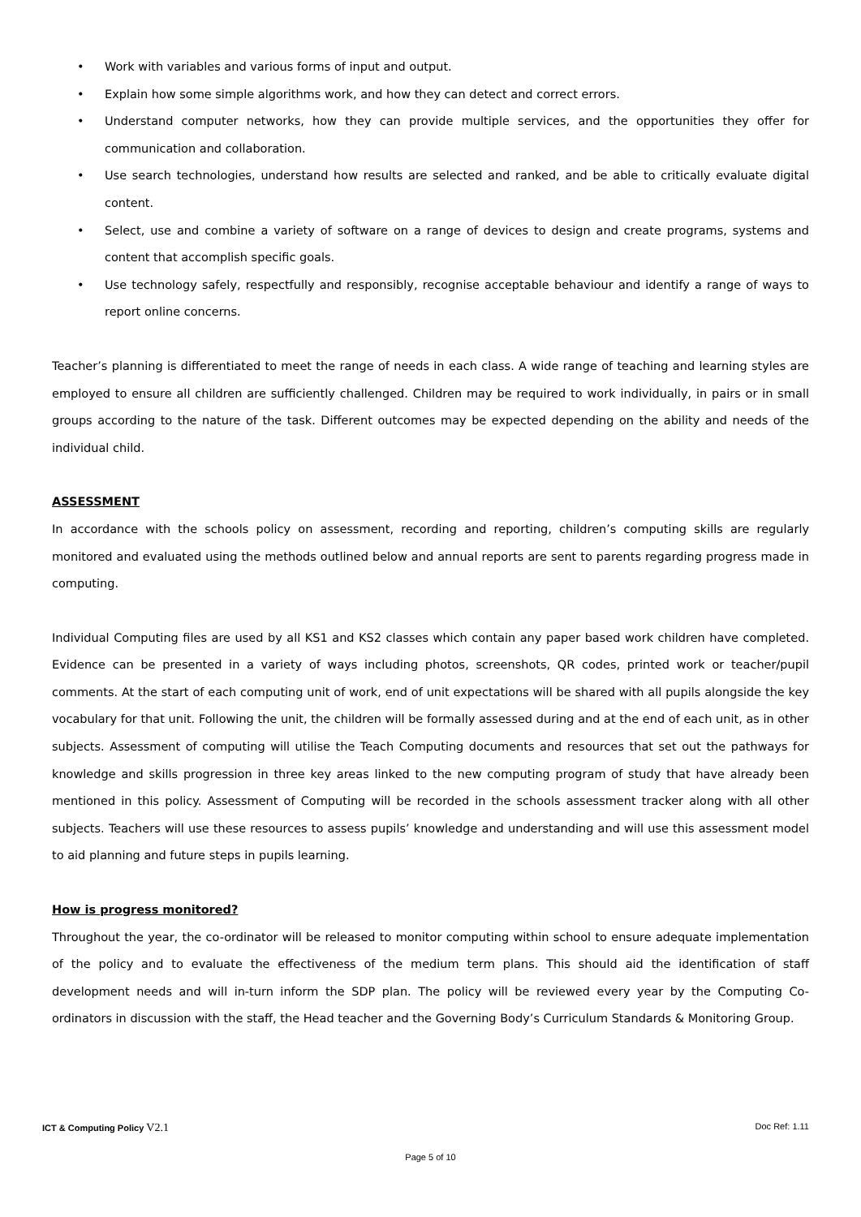• Work with variables and various forms of input and output.
• Explain how some simple algorithms work, and how they can detect and correct errors.
• Understand computer networks, how they can provide multiple services, and the opportunities they offer for communication and collaboration.
• Use search technologies, understand how results are selected and ranked, and be able to critically evaluate digital content.
• Select, use and combine a variety of software on a range of devices to design and create programs, systems and content that accomplish specific goals.
• Use technology safely, respectfully and responsibly, recognise acceptable behaviour and identify a range of ways to report online concerns.
Teacher’s planning is differentiated to meet the range of needs in each class. A wide range of teaching and learning styles are employed to ensure all children are sufficiently challenged. Children may be required to work individually, in pairs or in small groups according to the nature of the task. Different outcomes may be expected depending on the ability and needs of the individual child.
ASSESSMENT
In accordance with the schools policy on assessment, recording and reporting, children’s computing skills are regularly monitored and evaluated using the methods outlined below and annual reports are sent to parents regarding progress made in computing.
Individual Computing files are used by all KS1 and KS2 classes which contain any paper based work children have completed. Evidence can be presented in a variety of ways including photos, screenshots, QR codes, printed work or teacher/pupil comments. At the start of each computing unit of work, end of unit expectations will be shared with all pupils alongside the key vocabulary for that unit. Following the unit, the children will be formally assessed during and at the end of each unit, as in other subjects. Assessment of computing will utilise the Teach Computing documents and resources that set out the pathways for knowledge and skills progression in three key areas linked to the new computing program of study that have already been mentioned in this policy. Assessment of Computing will be recorded in the schools assessment tracker along with all other subjects. Teachers will use these resources to assess pupils’ knowledge and understanding and will use this assessment model to aid planning and future steps in pupils learning.
How is progress monitored?
Throughout the year, the co-ordinator will be released to monitor computing within school to ensure adequate implementation of the policy and to evaluate the effectiveness of the medium term plans. This should aid the identification of staff development needs and will in-turn inform the SDP plan. The policy will be reviewed every year by the Computing Co-ordinators in discussion with the staff, the Head teacher and the Governing Body’s Curriculum Standards & Monitoring Group.
ICT & Computing Policy V2.1 Doc Ref: 1.11
Page 5 of 10